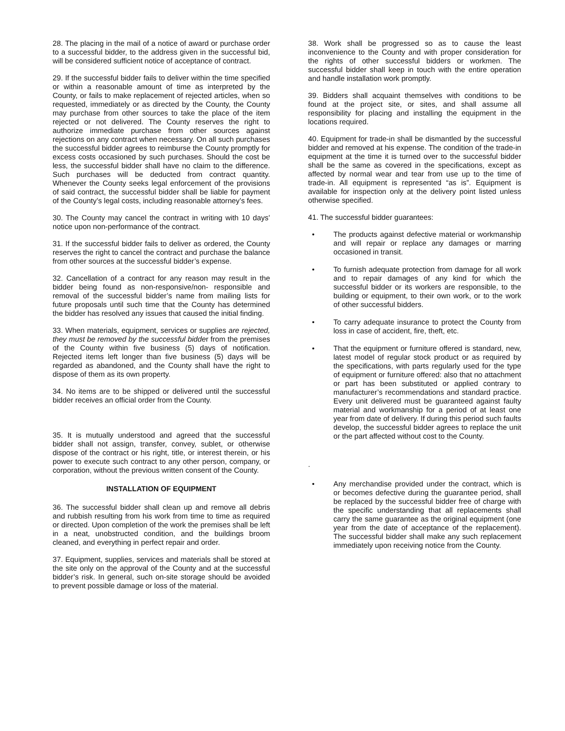28. The placing in the mail of a notice of award or purchase order to a successful bidder, to the address given in the successful bid, will be considered sufficient notice of acceptance of contract.
29. If the successful bidder fails to deliver within the time specified or within a reasonable amount of time as interpreted by the County, or fails to make replacement of rejected articles, when so requested, immediately or as directed by the County, the County may purchase from other sources to take the place of the item rejected or not delivered. The County reserves the right to authorize immediate purchase from other sources against rejections on any contract when necessary. On all such purchases the successful bidder agrees to reimburse the County promptly for excess costs occasioned by such purchases. Should the cost be less, the successful bidder shall have no claim to the difference. Such purchases will be deducted from contract quantity. Whenever the County seeks legal enforcement of the provisions of said contract, the successful bidder shall be liable for payment of the County’s legal costs, including reasonable attorney’s fees.
30. The County may cancel the contract in writing with 10 days’ notice upon non-performance of the contract.
31. If the successful bidder fails to deliver as ordered, the County reserves the right to cancel the contract and purchase the balance from other sources at the successful bidder’s expense.
32. Cancellation of a contract for any reason may result in the bidder being found as non-responsive/non- responsible and removal of the successful bidder’s name from mailing lists for future proposals until such time that the County has determined the bidder has resolved any issues that caused the initial finding.
33. When materials, equipment, services or supplies are rejected, they must be removed by the successful bidder from the premises of the County within five business (5) days of notification. Rejected items left longer than five business (5) days will be regarded as abandoned, and the County shall have the right to dispose of them as its own property.
34. No items are to be shipped or delivered until the successful bidder receives an official order from the County.
35. It is mutually understood and agreed that the successful bidder shall not assign, transfer, convey, sublet, or otherwise dispose of the contract or his right, title, or interest therein, or his power to execute such contract to any other person, company, or corporation, without the previous written consent of the County.
INSTALLATION OF EQUIPMENT
36. The successful bidder shall clean up and remove all debris and rubbish resulting from his work from time to time as required or directed. Upon completion of the work the premises shall be left in a neat, unobstructed condition, and the buildings broom cleaned, and everything in perfect repair and order.
37. Equipment, supplies, services and materials shall be stored at the site only on the approval of the County and at the successful bidder’s risk. In general, such on-site storage should be avoided to prevent possible damage or loss of the material.
38. Work shall be progressed so as to cause the least inconvenience to the County and with proper consideration for the rights of other successful bidders or workmen. The successful bidder shall keep in touch with the entire operation and handle installation work promptly.
39. Bidders shall acquaint themselves with conditions to be found at the project site, or sites, and shall assume all responsibility for placing and installing the equipment in the locations required.
40. Equipment for trade-in shall be dismantled by the successful bidder and removed at his expense. The condition of the trade-in equipment at the time it is turned over to the successful bidder shall be the same as covered in the specifications, except as affected by normal wear and tear from use up to the time of trade-in. All equipment is represented “as is”. Equipment is available for inspection only at the delivery point listed unless otherwise specified.
41. The successful bidder guarantees:
• The products against defective material or workmanship and will repair or replace any damages or marring occasioned in transit.
• To furnish adequate protection from damage for all work and to repair damages of any kind for which the successful bidder or its workers are responsible, to the building or equipment, to their own work, or to the work of other successful bidders.
• To carry adequate insurance to protect the County from loss in case of accident, fire, theft, etc.
• That the equipment or furniture offered is standard, new, latest model of regular stock product or as required by the specifications, with parts regularly used for the type of equipment or furniture offered: also that no attachment or part has been substituted or applied contrary to manufacturer’s recommendations and standard practice. Every unit delivered must be guaranteed against faulty material and workmanship for a period of at least one year from date of delivery. If during this period such faults develop, the successful bidder agrees to replace the unit or the part affected without cost to the County.
.
• Any merchandise provided under the contract, which is or becomes defective during the guarantee period, shall be replaced by the successful bidder free of charge with the specific understanding that all replacements shall carry the same guarantee as the original equipment (one year from the date of acceptance of the replacement). The successful bidder shall make any such replacement immediately upon receiving notice from the County.